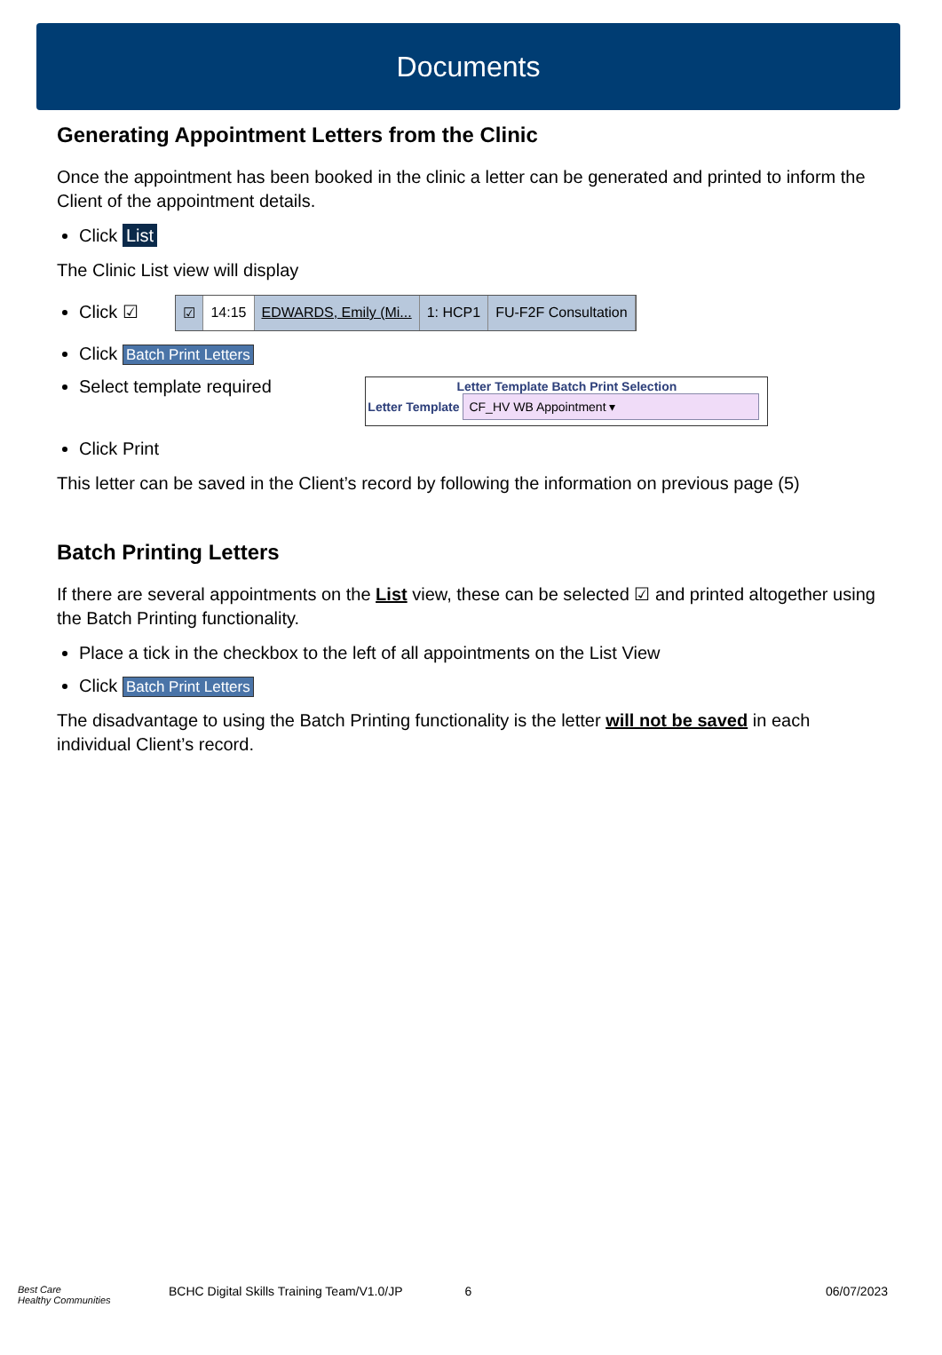Documents
Generating Appointment Letters from the Clinic
Once the appointment has been booked in the clinic a letter can be generated and printed to inform the Client of the appointment details.
Click List
The Clinic List view will display
Click ☑ ☑ 14:15 EDWARDS, Emily (Mi... 1: HCP1 FU-F2F Consultation
Click Batch Print Letters
Select template required
Letter Template Batch Print Selection
Letter Template CF_HV WB Appointment ▾
Click Print
This letter can be saved in the Client’s record by following the information on previous page (5)
Batch Printing Letters
If there are several appointments on the List view, these can be selected ☑ and printed altogether using the Batch Printing functionality.
Place a tick in the checkbox to the left of all appointments on the List View
Click Batch Print Letters
The disadvantage to using the Batch Printing functionality is the letter will not be saved in each individual Client’s record.
Best Care
Healthy Communities BCHC Digital Skills Training Team/V1.0/JP 6 06/07/2023